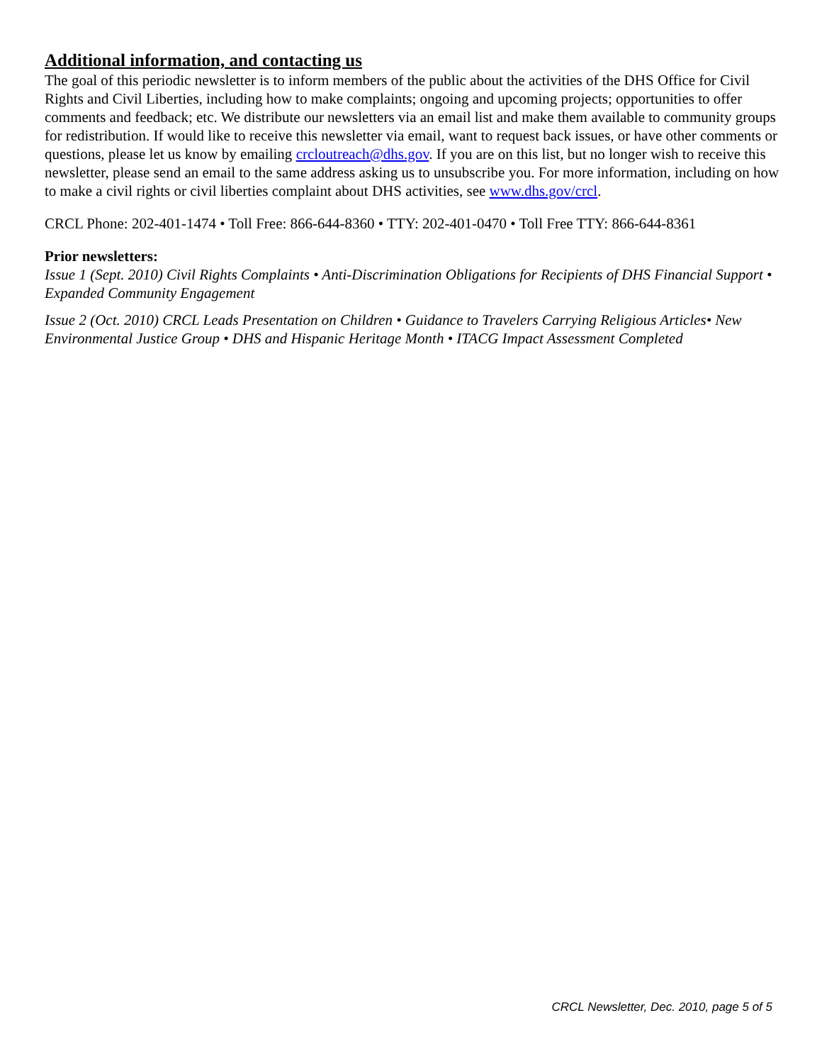Additional information, and contacting us
The goal of this periodic newsletter is to inform members of the public about the activities of the DHS Office for Civil Rights and Civil Liberties, including how to make complaints; ongoing and upcoming projects; opportunities to offer comments and feedback; etc. We distribute our newsletters via an email list and make them available to community groups for redistribution. If would like to receive this newsletter via email, want to request back issues, or have other comments or questions, please let us know by emailing crcloutreach@dhs.gov. If you are on this list, but no longer wish to receive this newsletter, please send an email to the same address asking us to unsubscribe you. For more information, including on how to make a civil rights or civil liberties complaint about DHS activities, see www.dhs.gov/crcl.
CRCL Phone: 202-401-1474 • Toll Free: 866-644-8360 • TTY: 202-401-0470 • Toll Free TTY: 866-644-8361
Prior newsletters:
Issue 1 (Sept. 2010) Civil Rights Complaints • Anti-Discrimination Obligations for Recipients of DHS Financial Support • Expanded Community Engagement
Issue 2 (Oct. 2010) CRCL Leads Presentation on Children • Guidance to Travelers Carrying Religious Articles• New Environmental Justice Group • DHS and Hispanic Heritage Month • ITACG Impact Assessment Completed
CRCL Newsletter, Dec. 2010, page 5 of 5